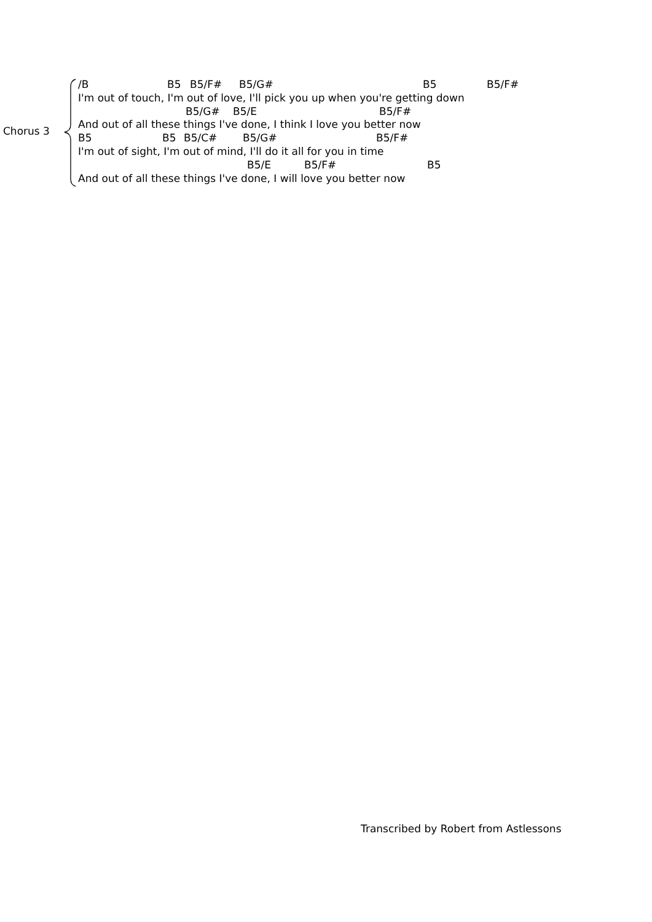Chorus 3
/B B5 B5/F# B5/G# B5 B5/F#
I'm out of touch, I'm out of love, I'll pick you up when you're getting down
B5/G# B5/E B5/F#
And out of all these things I've done, I think I love you better now
B5 B5 B5/C# B5/G# B5/F#
I'm out of sight, I'm out of mind, I'll do it all for you in time
B5/E B5/F# B5
And out of all these things I've done, I will love you better now
Transcribed by Robert from Astlessons